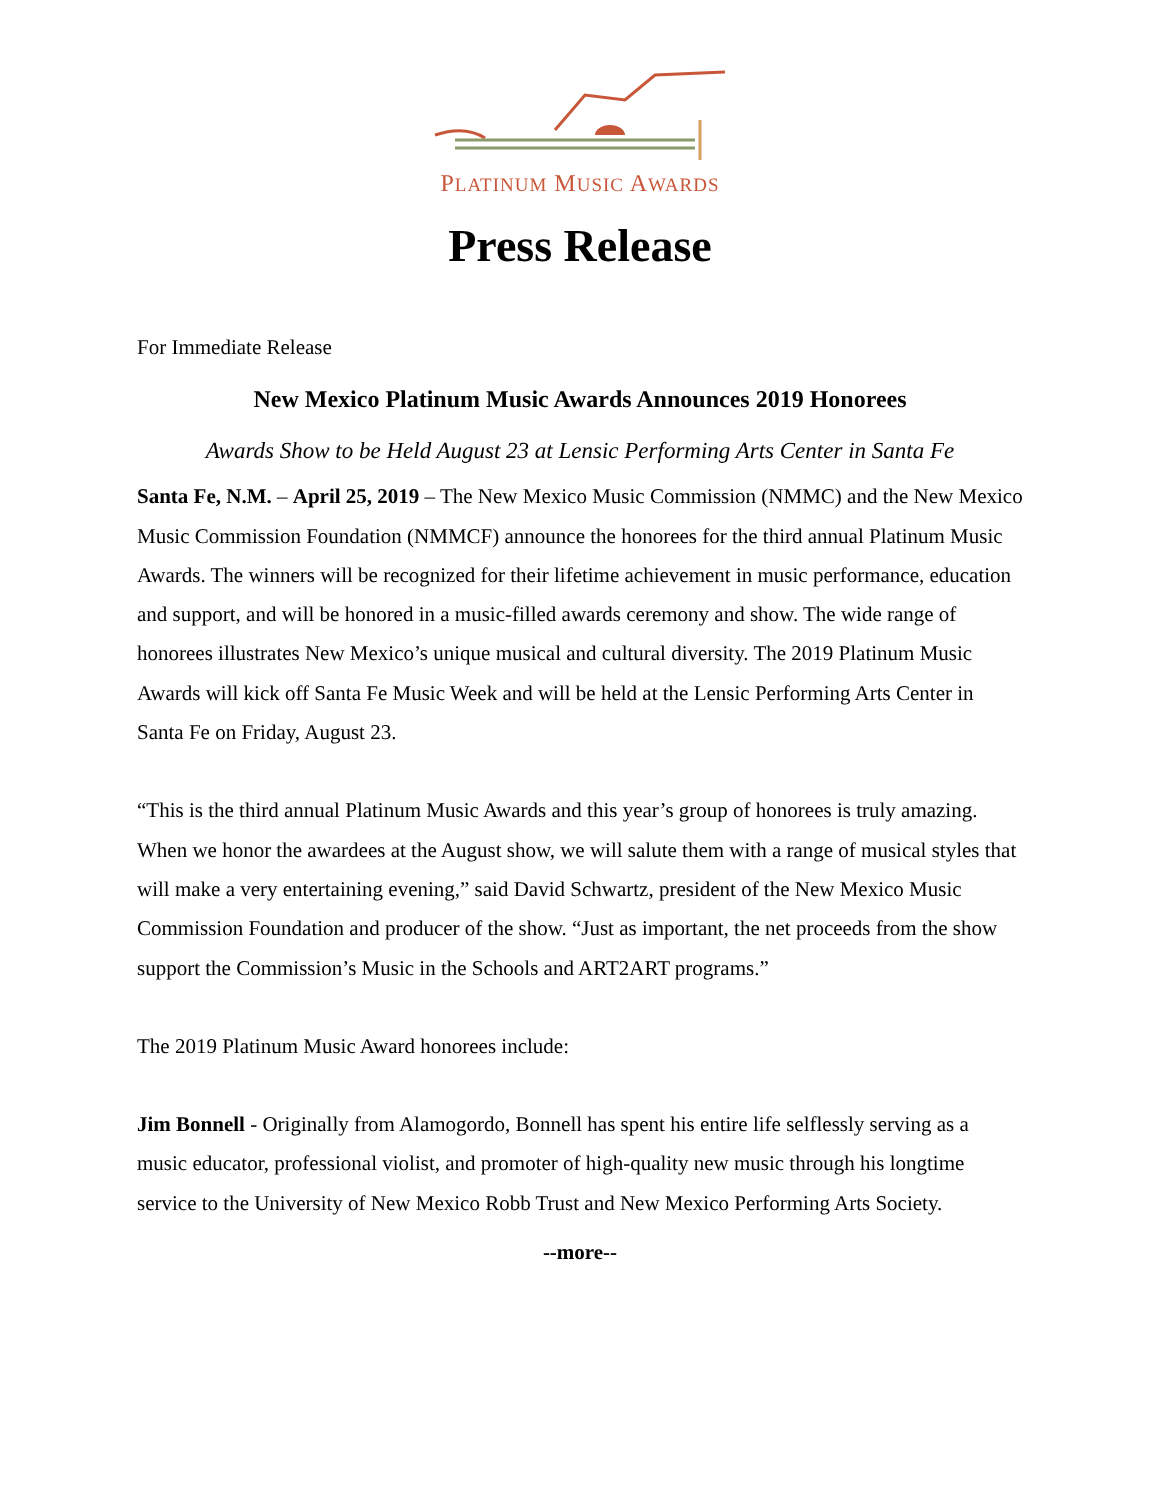PLATINUM MUSIC AWARDS
Press Release
For Immediate Release
New Mexico Platinum Music Awards Announces 2019 Honorees
Awards Show to be Held August 23 at Lensic Performing Arts Center in Santa Fe
Santa Fe, N.M. – April 25, 2019 – The New Mexico Music Commission (NMMC) and the New Mexico Music Commission Foundation (NMMCF) announce the honorees for the third annual Platinum Music Awards. The winners will be recognized for their lifetime achievement in music performance, education and support, and will be honored in a music-filled awards ceremony and show. The wide range of honorees illustrates New Mexico’s unique musical and cultural diversity. The 2019 Platinum Music Awards will kick off Santa Fe Music Week and will be held at the Lensic Performing Arts Center in Santa Fe on Friday, August 23.
“This is the third annual Platinum Music Awards and this year’s group of honorees is truly amazing. When we honor the awardees at the August show, we will salute them with a range of musical styles that will make a very entertaining evening,” said David Schwartz, president of the New Mexico Music Commission Foundation and producer of the show. “Just as important, the net proceeds from the show support the Commission’s Music in the Schools and ART2ART programs.”
The 2019 Platinum Music Award honorees include:
Jim Bonnell - Originally from Alamogordo, Bonnell has spent his entire life selflessly serving as a music educator, professional violist, and promoter of high-quality new music through his longtime service to the University of New Mexico Robb Trust and New Mexico Performing Arts Society.
--more--